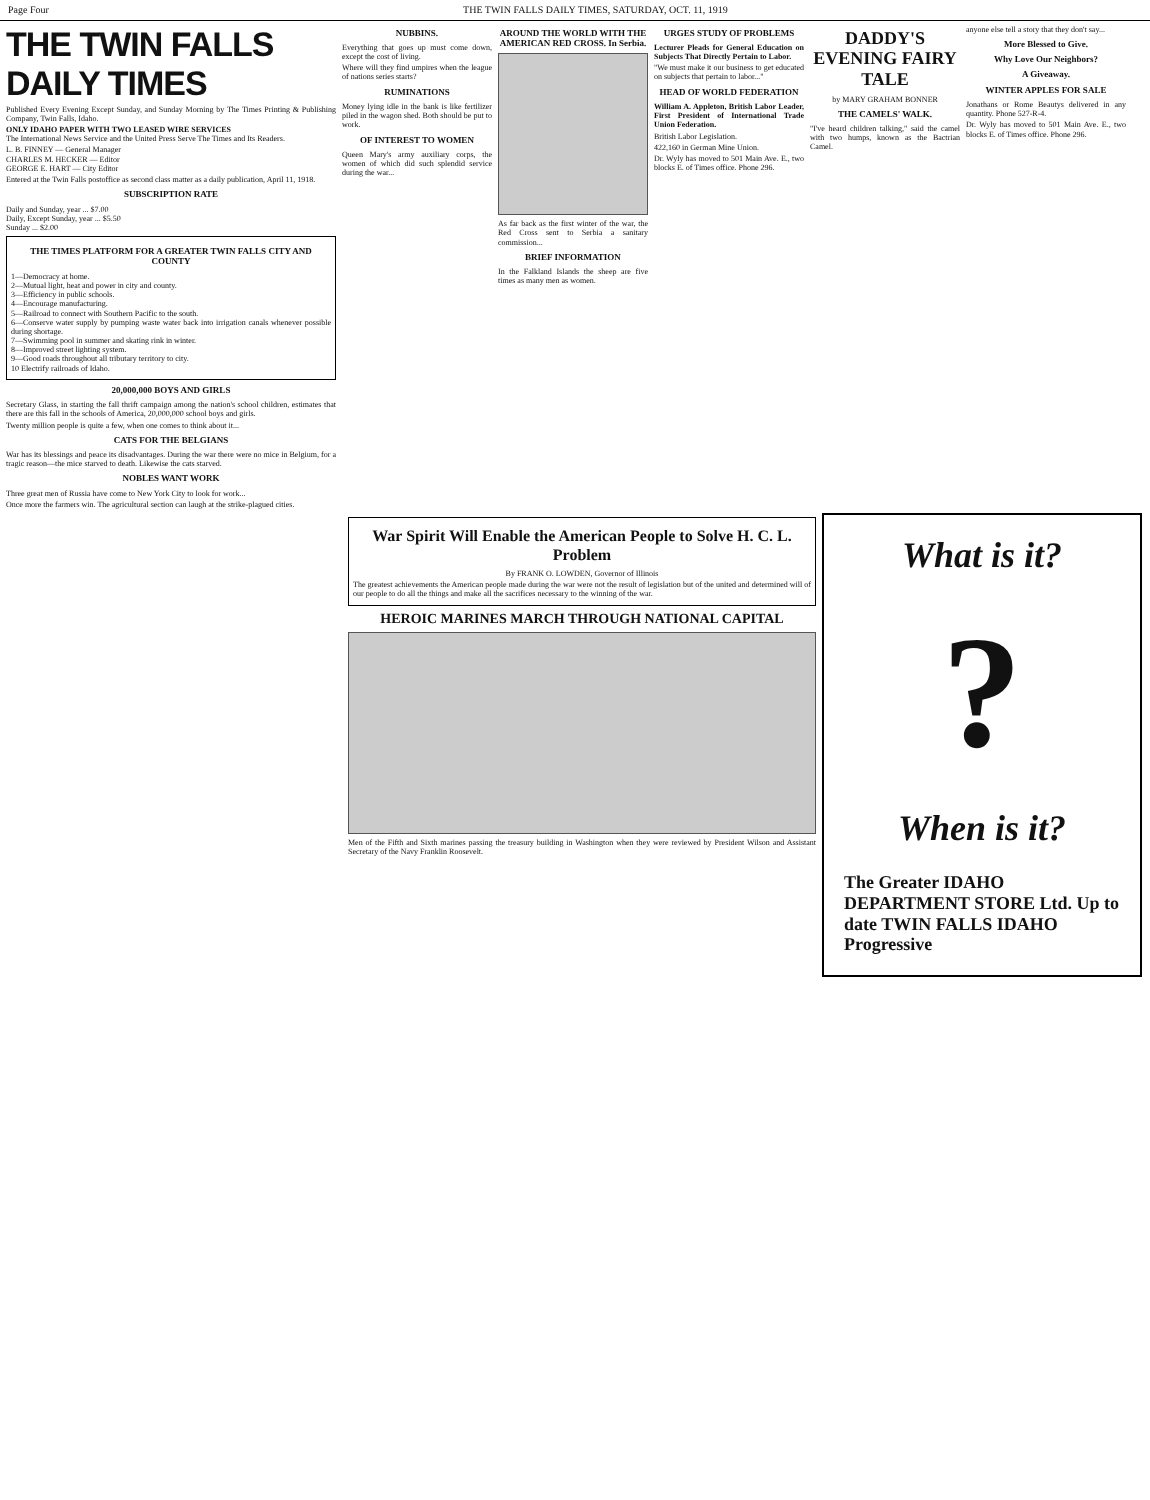Page Four THE TWIN FALLS DAILY TIMES, SATURDAY, OCT. 11, 1919
THE TWIN FALLS DAILY TIMES
Published Every Evening Except Sunday, and Sunday Morning by The Times Printing & Publishing Company, Twin Falls, Idaho.
ONLY IDAHO PAPER WITH TWO LEASED WIRE SERVICES
The International News Service and the United Press Serve The Times and Its Readers.
L. B. FINNEY — General Manager
CHARLES M. HECKER — Editor
GEORGE E. HART — City Editor
Entered at the Twin Falls postoffice as second class matter as a daily publication, April 11, 1918.
SUBSCRIPTION RATE
Daily and Sunday, year ... $7.00
Daily, Except Sunday, year ... $5.50
Sunday ... $2.00
THE TIMES PLATFORM FOR A GREATER TWIN FALLS CITY AND COUNTY
1—Democracy at home.
2—Mutual light, heat and power in city and county.
3—Efficiency in public schools.
4—Encourage manufacturing.
5—Railroad to connect with Southern Pacific to the south.
6—Conserve water supply by pumping waste water back into irrigation canals whenever possible during shortage.
7—Swimming pool in summer and skating rink in winter.
8—Improved street lighting system.
9—Good roads throughout all tributary territory to city.
10 Electrify railroads of Idaho.
20,000,000 BOYS AND GIRLS
Secretary Glass, in starting the fall thrift campaign among the nation's school children, estimates that there are this fall in the schools of America, 20,000,000 school boys and girls.
Twenty million people is quite a few, when one comes to think about it...
CATS FOR THE BELGIANS
War has its blessings and peace its disadvantages. During the war there were no mice in Belgium, for a tragic reason—the mice starved to death. Likewise the cats starved.
NOBLES WANT WORK
Three great men of Russia have come to New York City to look for work...
Once more the farmers win. The agricultural section can laugh at the strike-plagued cities.
NUBBINS.
Everything that goes up must come down, except the cost of living.
Where will they find umpires when the league of nations series starts?
RUMINATIONS
Money lying idle in the bank is like fertilizer piled in the wagon shed. Both should be put to work.
OF INTEREST TO WOMEN
Queen Mary's army auxiliary corps, the women of which did such splendid service during the war...
AROUND THE WORLD WITH THE AMERICAN RED CROSS. In Serbia.
As far back as the first winter of the war, the Red Cross sent to Serbia a sanitary commission...
BRIEF INFORMATION
In the Falkland Islands the sheep are five times as many men as women.
URGES STUDY OF PROBLEMS
Lecturer Pleads for General Education on Subjects That Directly Pertain to Labor.
"We must make it our business to get educated on subjects that pertain to labor..."
HEAD OF WORLD FEDERATION
William A. Appleton, British Labor Leader, First President of International Trade Union Federation.
British Labor Legislation.
422,160 in German Mine Union.
Dr. Wyly has moved to 501 Main Ave. E., two blocks E. of Times office. Phone 296.
DADDY'S EVENING FAIRY TALE
by MARY GRAHAM BONNER
THE CAMELS' WALK.
"I've heard children talking," said the camel with two humps, known as the Bactrian Camel.
anyone else tell a story that they don't say...
More Blessed to Give.
Why Love Our Neighbors?
A Giveaway.
WINTER APPLES FOR SALE
Jonathans or Rome Beautys delivered in any quantity. Phone 527-R-4.
Dr. Wyly has moved to 501 Main Ave. E., two blocks E. of Times office. Phone 296.
War Spirit Will Enable the American People to Solve H. C. L. Problem
By FRANK O. LOWDEN, Governor of Illinois
The greatest achievements the American people made during the war were not the result of legislation but of the united and determined will of our people to do all the things and make all the sacrifices necessary to the winning of the war.
HEROIC MARINES MARCH THROUGH NATIONAL CAPITAL
Men of the Fifth and Sixth marines passing the treasury building in Washington when they were reviewed by President Wilson and Assistant Secretary of the Navy Franklin Roosevelt.
What is it??
When is it?
The Greater IDAHO DEPARTMENT STORE Ltd. Up to date TWIN FALLS IDAHO Progressive